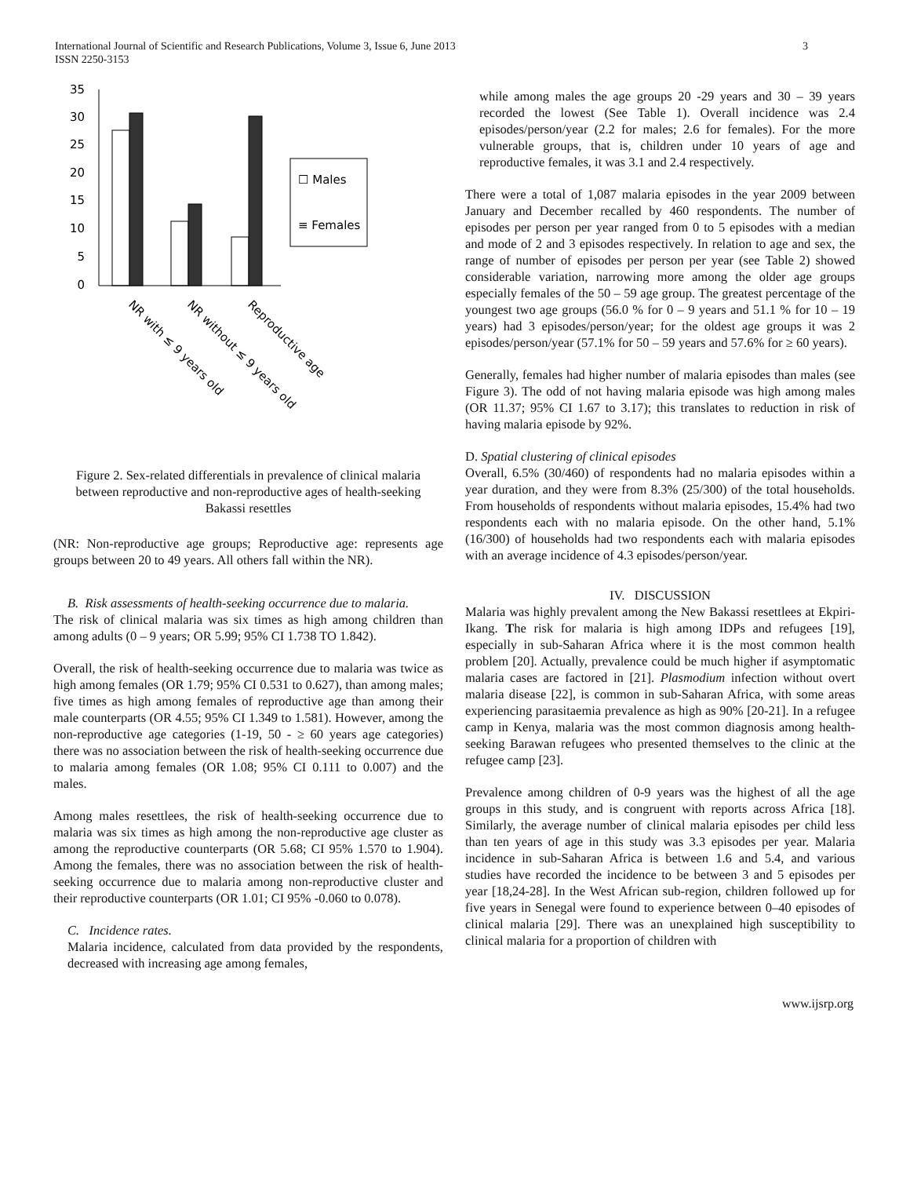International Journal of Scientific and Research Publications, Volume 3, Issue 6, June 2013
ISSN 2250-3153
3
35
30
25
20
15
10
5
0
☐ Males
≡ Females
NR with ≤ 9 years old
NR without ≤ 9 years old
Reproductive age
Figure 2. Sex-related differentials in prevalence of clinical malaria between reproductive and non-reproductive ages of health-seeking Bakassi resettles
(NR: Non-reproductive age groups; Reproductive age: represents age groups between 20 to 49 years. All others fall within the NR).
B. Risk assessments of health-seeking occurrence due to malaria.
The risk of clinical malaria was six times as high among children than among adults (0 – 9 years; OR 5.99; 95% CI 1.738 TO 1.842).
Overall, the risk of health-seeking occurrence due to malaria was twice as high among females (OR 1.79; 95% CI 0.531 to 0.627), than among males; five times as high among females of reproductive age than among their male counterparts (OR 4.55; 95% CI 1.349 to 1.581). However, among the non-reproductive age categories (1-19, 50 - ≥ 60 years age categories) there was no association between the risk of health-seeking occurrence due to malaria among females (OR 1.08; 95% CI 0.111 to 0.007) and the males.
Among males resettlees, the risk of health-seeking occurrence due to malaria was six times as high among the non-reproductive age cluster as among the reproductive counterparts (OR 5.68; CI 95% 1.570 to 1.904). Among the females, there was no association between the risk of health-seeking occurrence due to malaria among non-reproductive cluster and their reproductive counterparts (OR 1.01; CI 95% -0.060 to 0.078).
C. Incidence rates.
Malaria incidence, calculated from data provided by the respondents, decreased with increasing age among females,
while among males the age groups 20 -29 years and 30 – 39 years recorded the lowest (See Table 1). Overall incidence was 2.4 episodes/person/year (2.2 for males; 2.6 for females). For the more vulnerable groups, that is, children under 10 years of age and reproductive females, it was 3.1 and 2.4 respectively.
There were a total of 1,087 malaria episodes in the year 2009 between January and December recalled by 460 respondents. The number of episodes per person per year ranged from 0 to 5 episodes with a median and mode of 2 and 3 episodes respectively. In relation to age and sex, the range of number of episodes per person per year (see Table 2) showed considerable variation, narrowing more among the older age groups especially females of the 50 – 59 age group. The greatest percentage of the youngest two age groups (56.0 % for 0 – 9 years and 51.1 % for 10 – 19 years) had 3 episodes/person/year; for the oldest age groups it was 2 episodes/person/year (57.1% for 50 – 59 years and 57.6% for ≥ 60 years).
Generally, females had higher number of malaria episodes than males (see Figure 3). The odd of not having malaria episode was high among males (OR 11.37; 95% CI 1.67 to 3.17); this translates to reduction in risk of having malaria episode by 92%.
D. Spatial clustering of clinical episodes
Overall, 6.5% (30/460) of respondents had no malaria episodes within a year duration, and they were from 8.3% (25/300) of the total households. From households of respondents without malaria episodes, 15.4% had two respondents each with no malaria episode. On the other hand, 5.1% (16/300) of households had two respondents each with malaria episodes with an average incidence of 4.3 episodes/person/year.
IV. DISCUSSION
Malaria was highly prevalent among the New Bakassi resettlees at Ekpiri-Ikang. The risk for malaria is high among IDPs and refugees [19], especially in sub-Saharan Africa where it is the most common health problem [20]. Actually, prevalence could be much higher if asymptomatic malaria cases are factored in [21]. Plasmodium infection without overt malaria disease [22], is common in sub-Saharan Africa, with some areas experiencing parasitaemia prevalence as high as 90% [20-21]. In a refugee camp in Kenya, malaria was the most common diagnosis among health-seeking Barawan refugees who presented themselves to the clinic at the refugee camp [23].
Prevalence among children of 0-9 years was the highest of all the age groups in this study, and is congruent with reports across Africa [18]. Similarly, the average number of clinical malaria episodes per child less than ten years of age in this study was 3.3 episodes per year. Malaria incidence in sub-Saharan Africa is between 1.6 and 5.4, and various studies have recorded the incidence to be between 3 and 5 episodes per year [18,24-28]. In the West African sub-region, children followed up for five years in Senegal were found to experience between 0–40 episodes of clinical malaria [29]. There was an unexplained high susceptibility to clinical malaria for a proportion of children with
www.ijsrp.org